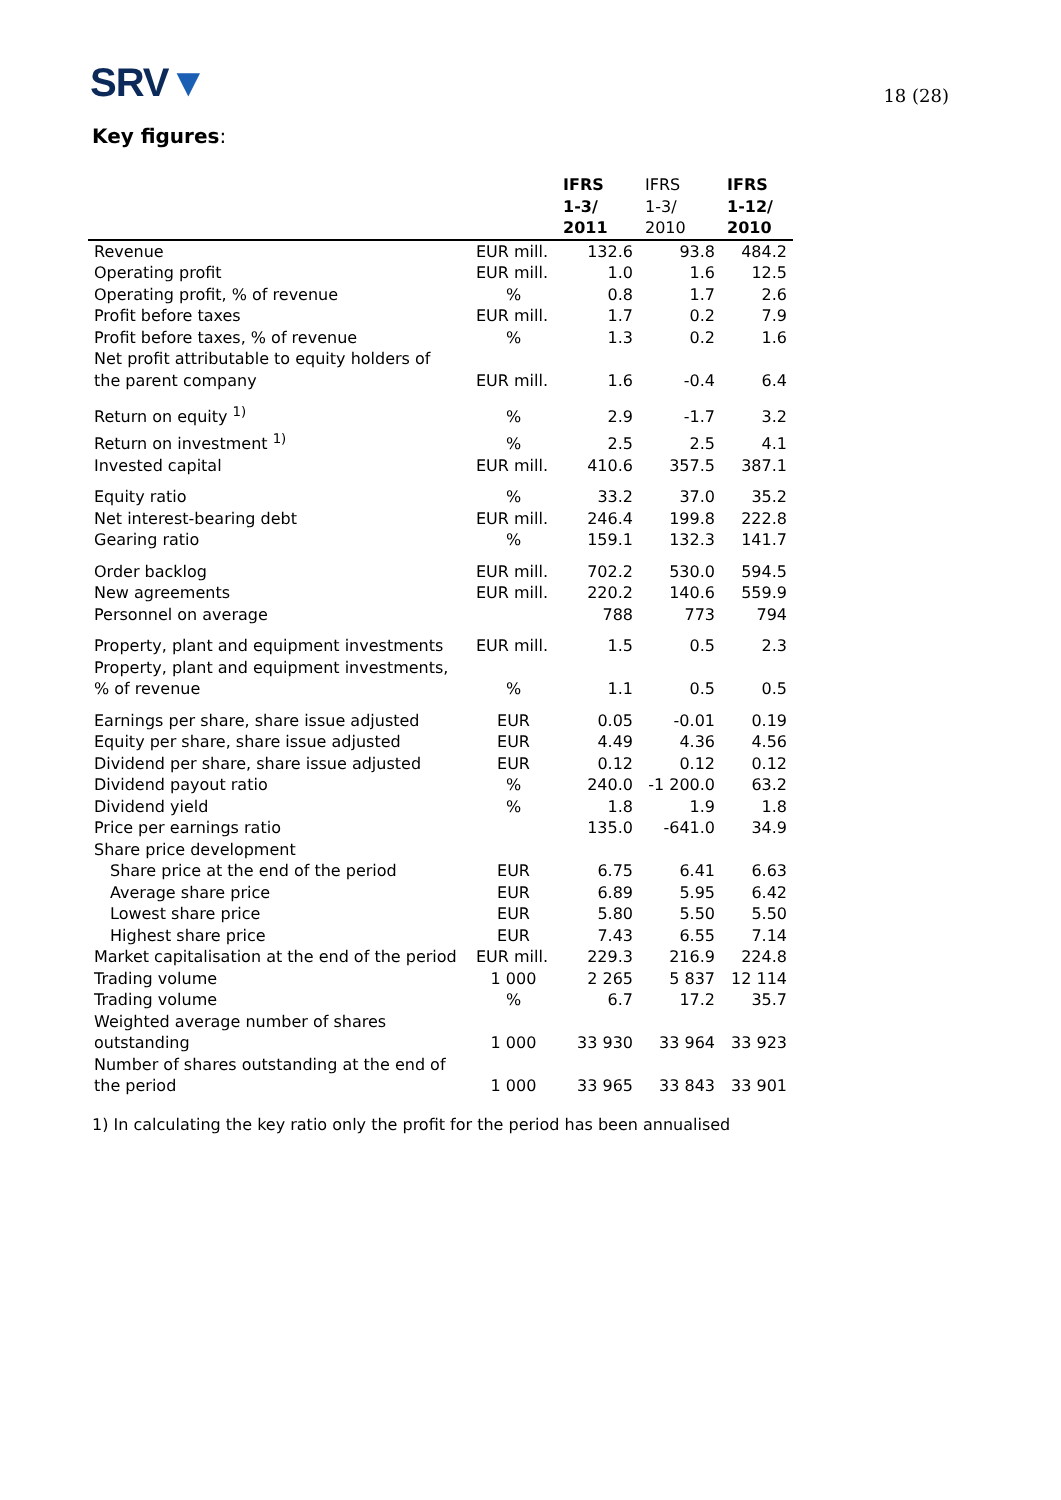SRV▼
18 (28)
Key figures:
| | | IFRS 1-3/ 2011 | IFRS 1-3/ 2010 | IFRS 1-12/ 2010 |
| --- | --- | --- | --- | --- |
| Revenue | EUR mill. | 132.6 | 93.8 | 484.2 |
| Operating profit | EUR mill. | 1.0 | 1.6 | 12.5 |
| Operating profit, % of revenue | % | 0.8 | 1.7 | 2.6 |
| Profit before taxes | EUR mill. | 1.7 | 0.2 | 7.9 |
| Profit before taxes, % of revenue | % | 1.3 | 0.2 | 1.6 |
| Net profit attributable to equity holders of the parent company | EUR mill. | 1.6 | -0.4 | 6.4 |
| Return on equity <sup>1)</sup> | % | 2.9 | -1.7 | 3.2 |
| Return on investment <sup>1)</sup> | % | 2.5 | 2.5 | 4.1 |
| Invested capital | EUR mill. | 410.6 | 357.5 | 387.1 |
| Equity ratio | % | 33.2 | 37.0 | 35.2 |
| Net interest-bearing debt | EUR mill. | 246.4 | 199.8 | 222.8 |
| Gearing ratio | % | 159.1 | 132.3 | 141.7 |
| Order backlog | EUR mill. | 702.2 | 530.0 | 594.5 |
| New agreements | EUR mill. | 220.2 | 140.6 | 559.9 |
| Personnel on average | | 788 | 773 | 794 |
| Property, plant and equipment investments | EUR mill. | 1.5 | 0.5 | 2.3 |
| Property, plant and equipment investments, % of revenue | % | 1.1 | 0.5 | 0.5 |
| Earnings per share, share issue adjusted | EUR | 0.05 | -0.01 | 0.19 |
| Equity per share, share issue adjusted | EUR | 4.49 | 4.36 | 4.56 |
| Dividend per share, share issue adjusted | EUR | 0.12 | 0.12 | 0.12 |
| Dividend payout ratio | % | 240.0 | -1 200.0 | 63.2 |
| Dividend yield | % | 1.8 | 1.9 | 1.8 |
| Price per earnings ratio | | 135.0 | -641.0 | 34.9 |
| Share price development | | | | |
| Share price at the end of the period | EUR | 6.75 | 6.41 | 6.63 |
| Average share price | EUR | 6.89 | 5.95 | 6.42 |
| Lowest share price | EUR | 5.80 | 5.50 | 5.50 |
| Highest share price | EUR | 7.43 | 6.55 | 7.14 |
| Market capitalisation at the end of the period | EUR mill. | 229.3 | 216.9 | 224.8 |
| Trading volume | 1 000 | 2 265 | 5 837 | 12 114 |
| Trading volume | % | 6.7 | 17.2 | 35.7 |
| Weighted average number of shares outstanding | 1 000 | 33 930 | 33 964 | 33 923 |
| Number of shares outstanding at the end of the period | 1 000 | 33 965 | 33 843 | 33 901 |
1) In calculating the key ratio only the profit for the period has been annualised